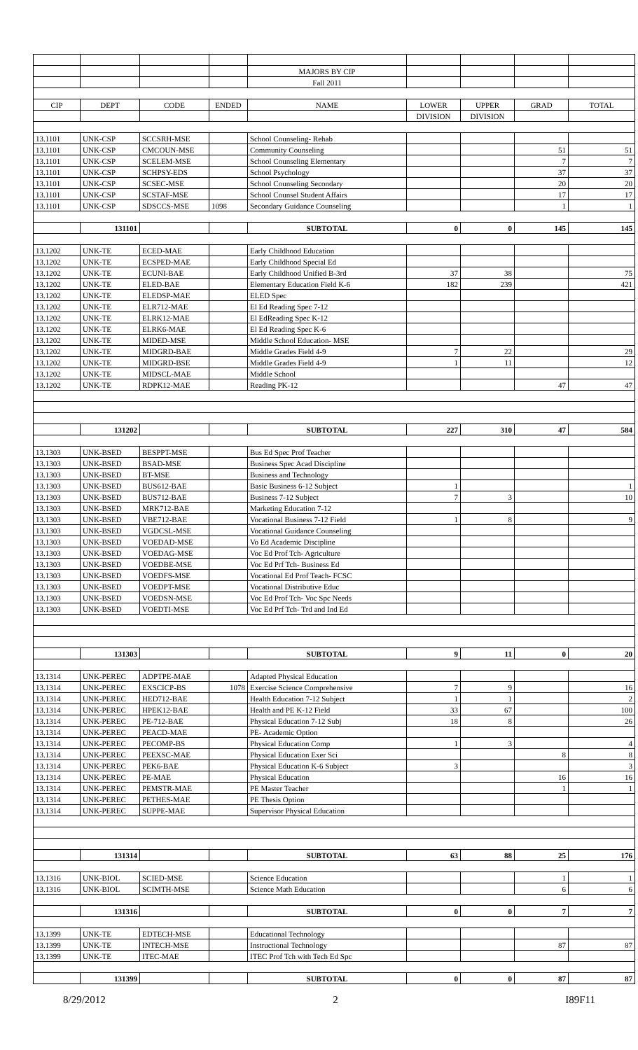| | | | | MAJORS BY CIP | | | | |
| | | | | Fall 2011 | | | | |
| CIP | DEPT | CODE | ENDED | NAME | LOWER | UPPER | GRAD | TOTAL |
| | | | | | DIVISION | DIVISION | | |
| 13.1101 | UNK-CSP | SCCSRH-MSE | | School Counseling- Rehab | | | | |
| 13.1101 | UNK-CSP | CMCOUN-MSE | | Community Counseling | | | 51 | 51 |
| 13.1101 | UNK-CSP | SCELEM-MSE | | School Counseling Elementary | | | 7 | 7 |
| 13.1101 | UNK-CSP | SCHPSY-EDS | | School Psychology | | | 37 | 37 |
| 13.1101 | UNK-CSP | SCSEC-MSE | | School Counseling Secondary | | | 20 | 20 |
| 13.1101 | UNK-CSP | SCSTAF-MSE | | School Counsel Student Affairs | | | 17 | 17 |
| 13.1101 | UNK-CSP | SDSCCS-MSE | 1098 | Secondary Guidance Counseling | | | 1 | 1 |
| | 131101 | | | SUBTOTAL | 0 | 0 | 145 | 145 |
| 13.1202 | UNK-TE | ECED-MAE | | Early Childhood Education | | | | |
| 13.1202 | UNK-TE | ECSPED-MAE | | Early Childhood Special Ed | | | | |
| 13.1202 | UNK-TE | ECUNI-BAE | | Early Childhood Unified B-3rd | 37 | 38 | | 75 |
| 13.1202 | UNK-TE | ELED-BAE | | Elementary Education Field K-6 | 182 | 239 | | 421 |
| 13.1202 | UNK-TE | ELEDSP-MAE | | ELED Spec | | | | |
| 13.1202 | UNK-TE | ELR712-MAE | | El Ed Reading Spec 7-12 | | | | |
| 13.1202 | UNK-TE | ELRK12-MAE | | El EdReading Spec K-12 | | | | |
| 13.1202 | UNK-TE | ELRK6-MAE | | El Ed Reading Spec K-6 | | | | |
| 13.1202 | UNK-TE | MIDED-MSE | | Middle School Education- MSE | | | | |
| 13.1202 | UNK-TE | MIDGRD-BAE | | Middle Grades Field 4-9 | 7 | 22 | | 29 |
| 13.1202 | UNK-TE | MIDGRD-BSE | | Middle Grades Field 4-9 | 1 | 11 | | 12 |
| 13.1202 | UNK-TE | MIDSCL-MAE | | Middle School | | | | |
| 13.1202 | UNK-TE | RDPK12-MAE | | Reading PK-12 | | | 47 | 47 |
| | 131202 | | | SUBTOTAL | 227 | 310 | 47 | 584 |
| 13.1303 | UNK-BSED | BESPPT-MSE | | Bus Ed Spec Prof Teacher | | | | |
| 13.1303 | UNK-BSED | BSAD-MSE | | Business Spec Acad Discipline | | | | |
| 13.1303 | UNK-BSED | BT-MSE | | Business and Technology | | | | |
| 13.1303 | UNK-BSED | BUS612-BAE | | Basic Business 6-12 Subject | 1 | | | 1 |
| 13.1303 | UNK-BSED | BUS712-BAE | | Business 7-12 Subject | 7 | 3 | | 10 |
| 13.1303 | UNK-BSED | MRK712-BAE | | Marketing Education 7-12 | | | | |
| 13.1303 | UNK-BSED | VBE712-BAE | | Vocational Business 7-12 Field | 1 | 8 | | 9 |
| 13.1303 | UNK-BSED | VGDCSL-MSE | | Vocational Guidance Counseling | | | | |
| 13.1303 | UNK-BSED | VOEDAD-MSE | | Vo Ed Academic Discipline | | | | |
| 13.1303 | UNK-BSED | VOEDAG-MSE | | Voc Ed Prof Tch- Agriculture | | | | |
| 13.1303 | UNK-BSED | VOEDBE-MSE | | Voc Ed Prf Tch- Business Ed | | | | |
| 13.1303 | UNK-BSED | VOEDFS-MSE | | Vocational Ed Prof Teach- FCSC | | | | |
| 13.1303 | UNK-BSED | VOEDPT-MSE | | Vocational Distributive Educ | | | | |
| 13.1303 | UNK-BSED | VOEDSN-MSE | | Voc Ed Prof Tch- Voc Spc Needs | | | | |
| 13.1303 | UNK-BSED | VOEDTI-MSE | | Voc Ed Prf Tch- Trd and Ind Ed | | | | |
| | 131303 | | | SUBTOTAL | 9 | 11 | 0 | 20 |
| 13.1314 | UNK-PEREC | ADPTPE-MAE | | Adapted Physical Education | | | | |
| 13.1314 | UNK-PEREC | EXSCICP-BS | 1078 | Exercise Science Comprehensive | 7 | 9 | | 16 |
| 13.1314 | UNK-PEREC | HED712-BAE | | Health Education 7-12 Subject | 1 | 1 | | 2 |
| 13.1314 | UNK-PEREC | HPEK12-BAE | | Health and PE K-12 Field | 33 | 67 | | 100 |
| 13.1314 | UNK-PEREC | PE-712-BAE | | Physical Education 7-12 Subj | 18 | 8 | | 26 |
| 13.1314 | UNK-PEREC | PEACD-MAE | | PE- Academic Option | | | | |
| 13.1314 | UNK-PEREC | PECOMP-BS | | Physical Education Comp | 1 | 3 | | 4 |
| 13.1314 | UNK-PEREC | PEEXSC-MAE | | Physical Education Exer Sci | | | 8 | 8 |
| 13.1314 | UNK-PEREC | PEK6-BAE | | Physical Education K-6 Subject | 3 | | | 3 |
| 13.1314 | UNK-PEREC | PE-MAE | | Physical Education | | | 16 | 16 |
| 13.1314 | UNK-PEREC | PEMSTR-MAE | | PE Master Teacher | | | 1 | 1 |
| 13.1314 | UNK-PEREC | PETHES-MAE | | PE Thesis Option | | | | |
| 13.1314 | UNK-PEREC | SUPPE-MAE | | Supervisor Physical Education | | | | |
| | 131314 | | | SUBTOTAL | 63 | 88 | 25 | 176 |
| 13.1316 | UNK-BIOL | SCIED-MSE | | Science Education | | | 1 | 1 |
| 13.1316 | UNK-BIOL | SCIMTH-MSE | | Science Math Education | | | 6 | 6 |
| | 131316 | | | SUBTOTAL | 0 | 0 | 7 | 7 |
| 13.1399 | UNK-TE | EDTECH-MSE | | Educational Technology | | | | |
| 13.1399 | UNK-TE | INTECH-MSE | | Instructional Technology | | | 87 | 87 |
| 13.1399 | UNK-TE | ITEC-MAE | | ITEC Prof Tch with Tech Ed Spc | | | | |
| | 131399 | | | SUBTOTAL | 0 | 0 | 87 | 87 |
8/29/2012 2 I89F11